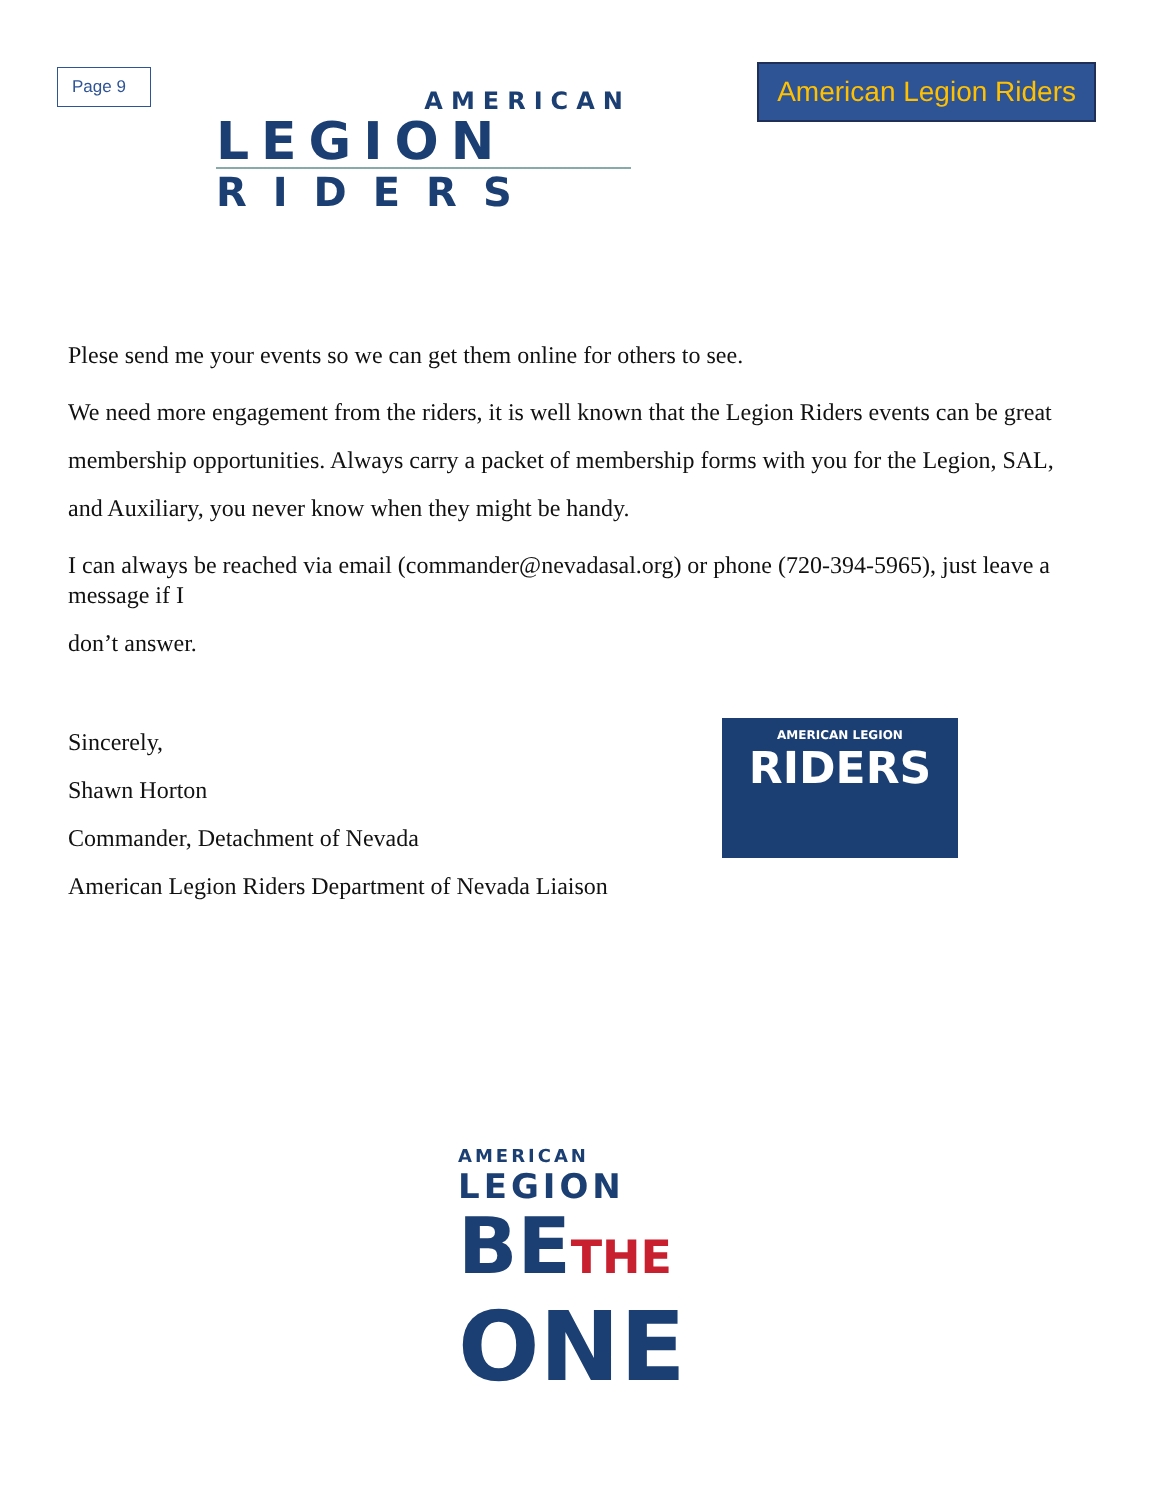Page 9
AMERICAN
LEGION
RIDERS
American Legion Riders
Plese send me your events so we can get them online for others to see.
We need more engagement from the riders, it is well known that the Legion Riders events can be great membership opportunities. Always carry a packet of membership forms with you for the Legion, SAL, and Auxiliary, you never know when they might be handy.
I can always be reached via email (commander@nevadasal.org) or phone (720-394-5965), just leave a message if I
don’t answer.
Sincerely,
Shawn Horton
Commander, Detachment of Nevada
American Legion Riders Department of Nevada Liaison
AMERICAN LEGION
RIDERS
AMERICAN
LEGION
BETHE
ONE